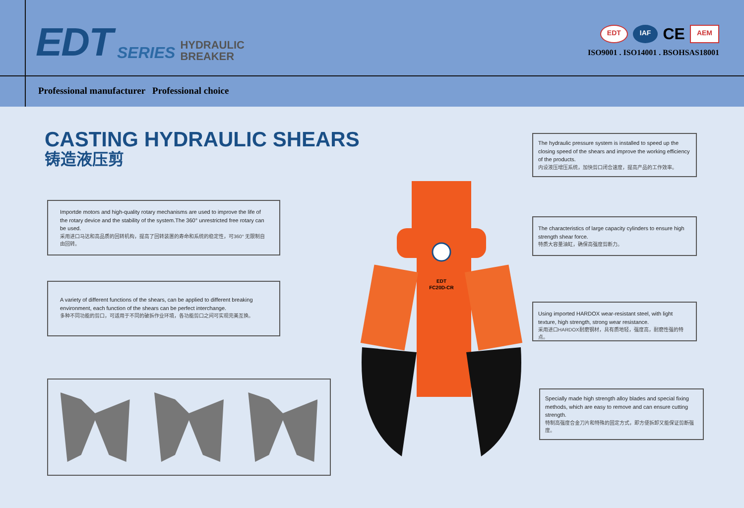EDT SERIES HYDRAULIC
BREAKER
EDT IAF CE AEM
ISO9001 . ISO14001 . BSOHSAS18001
Professional manufacturer Professional choice
CASTING HYDRAULIC SHEARS
铸造液压剪
The hydraulic pressure system is installed to speed up the closing speed of the shears and improve the working efficiency of the products.
内设液压增压系统，加快剪口闭合速度，提高产品的工作效率。
Importde motors and high-quality rotary mechanisms are used to improve the life of the rotary device and the stability of the system.The 360° unrestricted free rotary can be used.
采用进口马达和高品质的回转机构，提高了回转装置的寿命和系统的稳定性，可360° 无限制自由回转。
The characteristics of large capacity cylinders to ensure high strength shear force.
特质大容量油缸，确保高强度剪断力。
A variety of different functions of the shears, can be applied to different breaking environment, each function of the shears can be perfect interchange.
多种不同功能的剪口，可适用于不同的破拆作业环境，各功能剪口之间可实现完美互换。
Using imported HARDOX wear-resistant steel, with light texture, high strength, strong wear resistance.
采用进口HARDOX耐磨钢材，具有质地轻，强度高，耐磨性强的特点。
Specially made high strength alloy blades and special fixing methods, which are easy to remove and can ensure cutting strength.
特制高强度合金刀片和特殊的固定方式，即方便拆卸又能保证剪断强度。
EDT
FC20D-CR